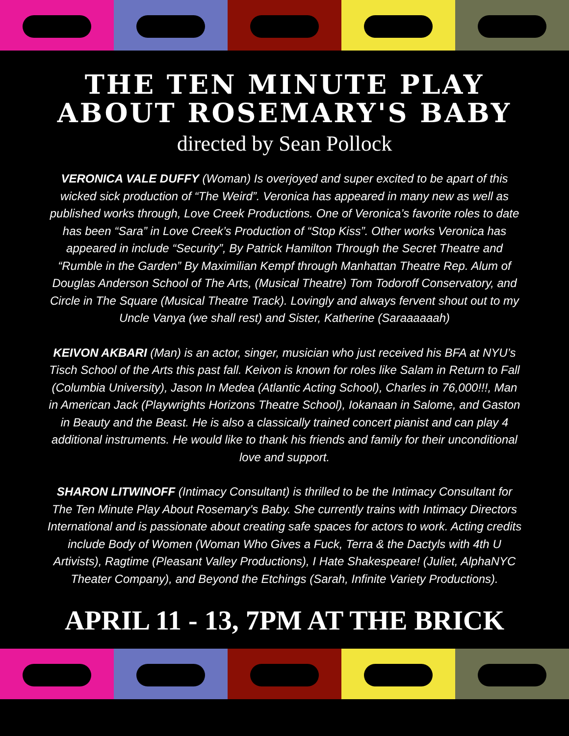THE TEN MINUTE PLAY ABOUT ROSEMARY'S BABY
directed by Sean Pollock
VERONICA VALE DUFFY (Woman) Is overjoyed and super excited to be apart of this wicked sick production of “The Weird”. Veronica has appeared in many new as well as published works through, Love Creek Productions. One of Veronica’s favorite roles to date has been “Sara” in Love Creek’s Production of “Stop Kiss”. Other works Veronica has appeared in include “Security”, By Patrick Hamilton Through the Secret Theatre and “Rumble in the Garden” By Maximilian Kempf through Manhattan Theatre Rep. Alum of Douglas Anderson School of The Arts, (Musical Theatre) Tom Todoroff Conservatory, and Circle in The Square (Musical Theatre Track). Lovingly and always fervent shout out to my Uncle Vanya (we shall rest) and Sister, Katherine (Saraaaaaah)
KEIVON AKBARI (Man) is an actor, singer, musician who just received his BFA at NYU’s Tisch School of the Arts this past fall. Keivon is known for roles like Salam in Return to Fall (Columbia University), Jason In Medea (Atlantic Acting School), Charles in 76,000!!!, Man in American Jack (Playwrights Horizons Theatre School), Iokanaan in Salome, and Gaston in Beauty and the Beast. He is also a classically trained concert pianist and can play 4 additional instruments. He would like to thank his friends and family for their unconditional love and support.
SHARON LITWINOFF (Intimacy Consultant) is thrilled to be the Intimacy Consultant for The Ten Minute Play About Rosemary's Baby. She currently trains with Intimacy Directors International and is passionate about creating safe spaces for actors to work. Acting credits include Body of Women (Woman Who Gives a Fuck, Terra & the Dactyls with 4th U Artivists), Ragtime (Pleasant Valley Productions), I Hate Shakespeare! (Juliet, AlphaNYC Theater Company), and Beyond the Etchings (Sarah, Infinite Variety Productions).
APRIL 11 - 13, 7PM AT THE BRICK